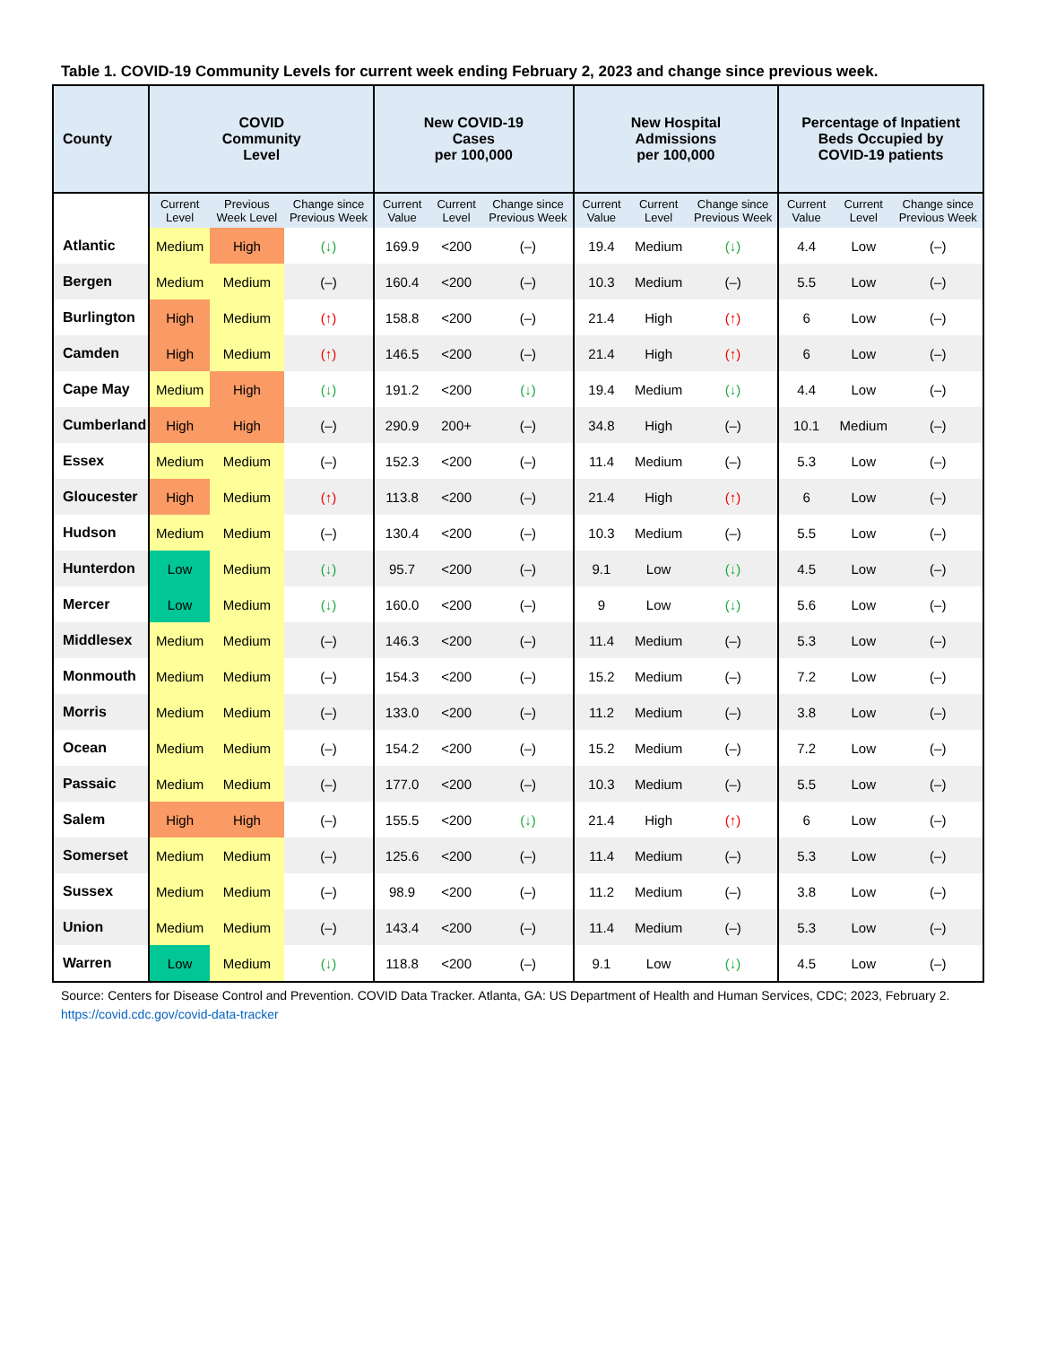Table 1. COVID-19 Community Levels for current week ending February 2, 2023 and change since previous week.
| County | COVID Community Level | | | New COVID-19 Cases per 100,000 | | | New Hospital Admissions per 100,000 | | | Percentage of Inpatient Beds Occupied by COVID-19 patients | | |
| --- | --- | --- | --- | --- | --- | --- | --- | --- | --- | --- | --- | --- |
| | Current Level | Previous Week Level | Change since Previous Week | Current Value | Current Level | Change since Previous Week | Current Value | Current Level | Change since Previous Week | Current Value | Current Level | Change since Previous Week |
| Atlantic | Medium | High | (↓) | 169.9 | <200 | (–) | 19.4 | Medium | (↓) | 4.4 | Low | (–) |
| Bergen | Medium | Medium | (–) | 160.4 | <200 | (–) | 10.3 | Medium | (–) | 5.5 | Low | (–) |
| Burlington | High | Medium | (↑) | 158.8 | <200 | (–) | 21.4 | High | (↑) | 6 | Low | (–) |
| Camden | High | Medium | (↑) | 146.5 | <200 | (–) | 21.4 | High | (↑) | 6 | Low | (–) |
| Cape May | Medium | High | (↓) | 191.2 | <200 | (↓) | 19.4 | Medium | (↓) | 4.4 | Low | (–) |
| Cumberland | High | High | (–) | 290.9 | 200+ | (–) | 34.8 | High | (–) | 10.1 | Medium | (–) |
| Essex | Medium | Medium | (–) | 152.3 | <200 | (–) | 11.4 | Medium | (–) | 5.3 | Low | (–) |
| Gloucester | High | Medium | (↑) | 113.8 | <200 | (–) | 21.4 | High | (↑) | 6 | Low | (–) |
| Hudson | Medium | Medium | (–) | 130.4 | <200 | (–) | 10.3 | Medium | (–) | 5.5 | Low | (–) |
| Hunterdon | Low | Medium | (↓) | 95.7 | <200 | (–) | 9.1 | Low | (↓) | 4.5 | Low | (–) |
| Mercer | Low | Medium | (↓) | 160.0 | <200 | (–) | 9 | Low | (↓) | 5.6 | Low | (–) |
| Middlesex | Medium | Medium | (–) | 146.3 | <200 | (–) | 11.4 | Medium | (–) | 5.3 | Low | (–) |
| Monmouth | Medium | Medium | (–) | 154.3 | <200 | (–) | 15.2 | Medium | (–) | 7.2 | Low | (–) |
| Morris | Medium | Medium | (–) | 133.0 | <200 | (–) | 11.2 | Medium | (–) | 3.8 | Low | (–) |
| Ocean | Medium | Medium | (–) | 154.2 | <200 | (–) | 15.2 | Medium | (–) | 7.2 | Low | (–) |
| Passaic | Medium | Medium | (–) | 177.0 | <200 | (–) | 10.3 | Medium | (–) | 5.5 | Low | (–) |
| Salem | High | High | (–) | 155.5 | <200 | (↓) | 21.4 | High | (↑) | 6 | Low | (–) |
| Somerset | Medium | Medium | (–) | 125.6 | <200 | (–) | 11.4 | Medium | (–) | 5.3 | Low | (–) |
| Sussex | Medium | Medium | (–) | 98.9 | <200 | (–) | 11.2 | Medium | (–) | 3.8 | Low | (–) |
| Union | Medium | Medium | (–) | 143.4 | <200 | (–) | 11.4 | Medium | (–) | 5.3 | Low | (–) |
| Warren | Low | Medium | (↓) | 118.8 | <200 | (–) | 9.1 | Low | (↓) | 4.5 | Low | (–) |
Source: Centers for Disease Control and Prevention. COVID Data Tracker. Atlanta, GA: US Department of Health and Human Services, CDC; 2023, February 2. https://covid.cdc.gov/covid-data-tracker